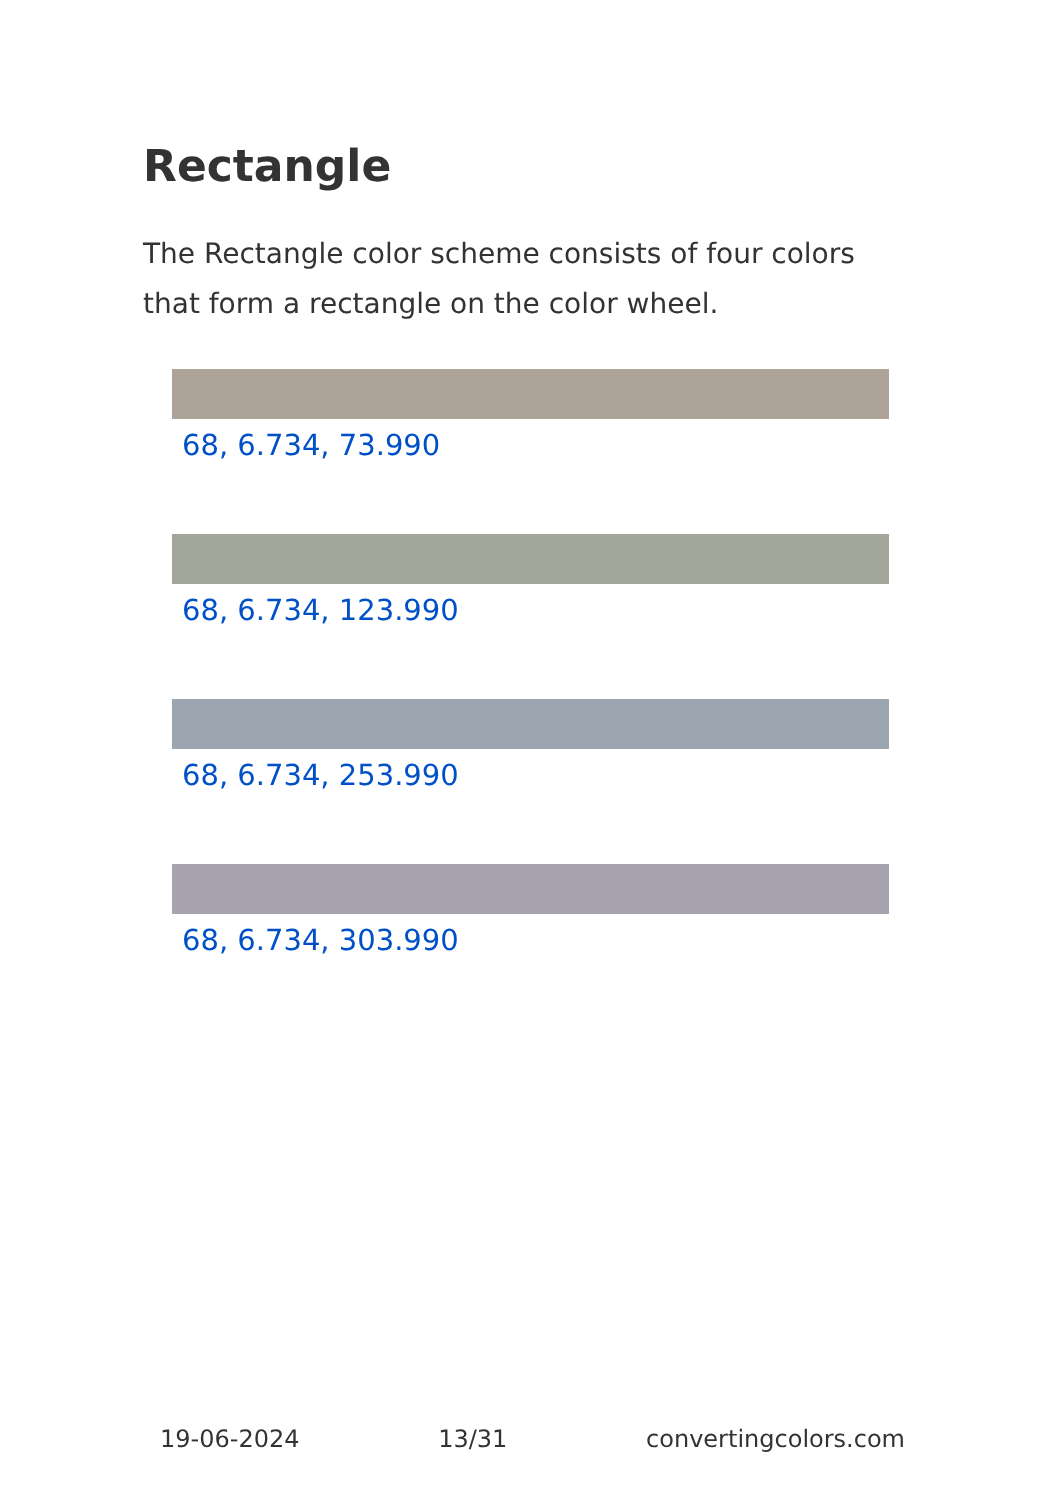Rectangle
The Rectangle color scheme consists of four colors that form a rectangle on the color wheel.
68, 6.734, 73.990
68, 6.734, 123.990
68, 6.734, 253.990
68, 6.734, 303.990
19-06-2024 13/31 convertingcolors.com